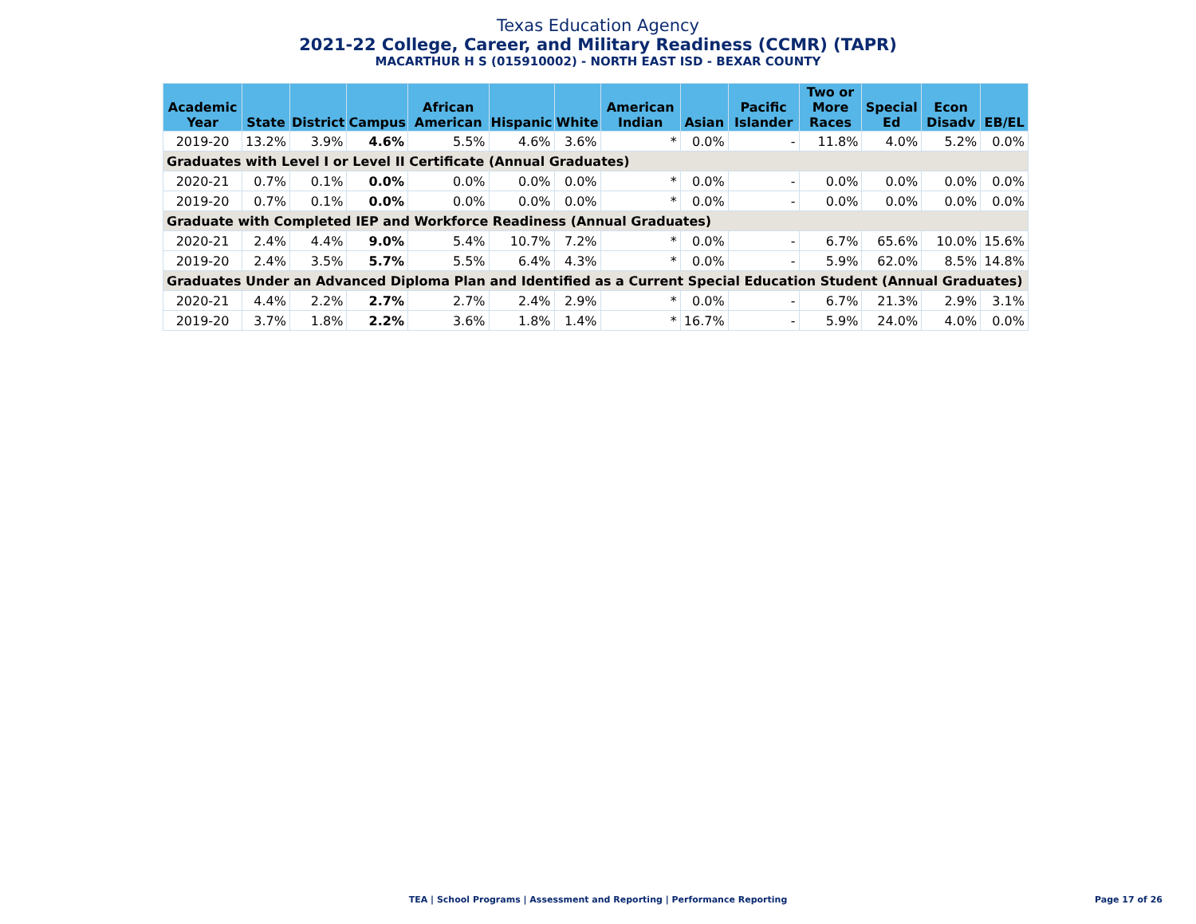Texas Education Agency
2021-22 College, Career, and Military Readiness (CCMR) (TAPR)
MACARTHUR H S (015910002) - NORTH EAST ISD - BEXAR COUNTY
| Academic Year | State | District | Campus | African American | Hispanic | White | American Indian | Asian | Pacific Islander | Two or More Races | Special Ed | Econ Disadv | EB/EL |
| --- | --- | --- | --- | --- | --- | --- | --- | --- | --- | --- | --- | --- | --- |
| 2019-20 | 13.2% | 3.9% | 4.6% | 5.5% | 4.6% | 3.6% | * | 0.0% | - | 11.8% | 4.0% | 5.2% | 0.0% |
| Graduates with Level I or Level II Certificate (Annual Graduates) | | | | | | | | | | | | | |
| 2020-21 | 0.7% | 0.1% | 0.0% | 0.0% | 0.0% | 0.0% | * | 0.0% | - | 0.0% | 0.0% | 0.0% | 0.0% |
| 2019-20 | 0.7% | 0.1% | 0.0% | 0.0% | 0.0% | 0.0% | * | 0.0% | - | 0.0% | 0.0% | 0.0% | 0.0% |
| Graduate with Completed IEP and Workforce Readiness (Annual Graduates) | | | | | | | | | | | | | |
| 2020-21 | 2.4% | 4.4% | 9.0% | 5.4% | 10.7% | 7.2% | * | 0.0% | - | 6.7% | 65.6% | 10.0% | 15.6% |
| 2019-20 | 2.4% | 3.5% | 5.7% | 5.5% | 6.4% | 4.3% | * | 0.0% | - | 5.9% | 62.0% | 8.5% | 14.8% |
| Graduates Under an Advanced Diploma Plan and Identified as a Current Special Education Student (Annual Graduates) | | | | | | | | | | | | | |
| 2020-21 | 4.4% | 2.2% | 2.7% | 2.7% | 2.4% | 2.9% | * | 0.0% | - | 6.7% | 21.3% | 2.9% | 3.1% |
| 2019-20 | 3.7% | 1.8% | 2.2% | 3.6% | 1.8% | 1.4% | * | 16.7% | - | 5.9% | 24.0% | 4.0% | 0.0% |
TEA | School Programs | Assessment and Reporting | Performance Reporting Page 17 of 26